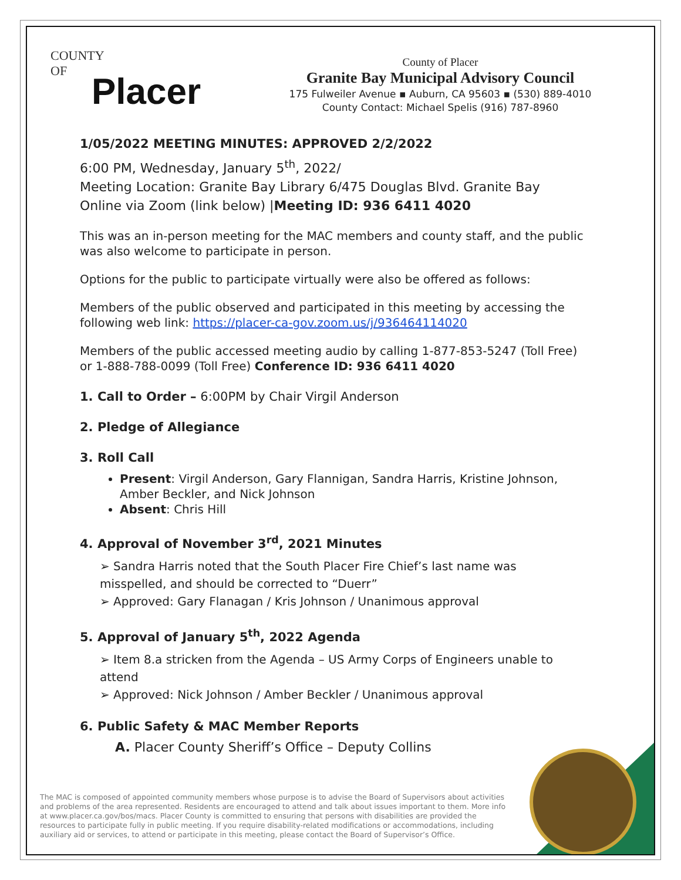COUNTY
OF
Placer
County of Placer
Granite Bay Municipal Advisory Council
175 Fulweiler Avenue ▪ Auburn, CA 95603 ▪ (530) 889-4010
County Contact: Michael Spelis (916) 787-8960
1/05/2022 MEETING MINUTES: APPROVED 2/2/2022
6:00 PM, Wednesday, January 5<sup>th</sup>, 2022/
Meeting Location: Granite Bay Library 6/475 Douglas Blvd. Granite Bay
Online via Zoom (link below) |Meeting ID: 936 6411 4020
This was an in-person meeting for the MAC members and county staff, and the public was also welcome to participate in person.
Options for the public to participate virtually were also be offered as follows:
Members of the public observed and participated in this meeting by accessing the following web link: https://placer-ca-gov.zoom.us/j/936464114020
Members of the public accessed meeting audio by calling 1-877-853-5247 (Toll Free) or 1-888-788-0099 (Toll Free) Conference ID: 936 6411 4020
1. Call to Order – 6:00PM by Chair Virgil Anderson
2. Pledge of Allegiance
3. Roll Call
Present: Virgil Anderson, Gary Flannigan, Sandra Harris, Kristine Johnson, Amber Beckler, and Nick Johnson
Absent: Chris Hill
4. Approval of November 3<sup>rd</sup>, 2021 Minutes
➢ Sandra Harris noted that the South Placer Fire Chief’s last name was misspelled, and should be corrected to “Duerr”
➢ Approved: Gary Flanagan / Kris Johnson / Unanimous approval
5. Approval of January 5<sup>th</sup>, 2022 Agenda
➢ Item 8.a stricken from the Agenda – US Army Corps of Engineers unable to attend
➢ Approved: Nick Johnson / Amber Beckler / Unanimous approval
6. Public Safety & MAC Member Reports
A. Placer County Sheriff’s Office – Deputy Collins
The MAC is composed of appointed community members whose purpose is to advise the Board of Supervisors about activities and problems of the area represented. Residents are encouraged to attend and talk about issues important to them. More info at www.placer.ca.gov/bos/macs. Placer County is committed to ensuring that persons with disabilities are provided the resources to participate fully in public meeting. If you require disability-related modifications or accommodations, including auxiliary aid or services, to attend or participate in this meeting, please contact the Board of Supervisor’s Office.